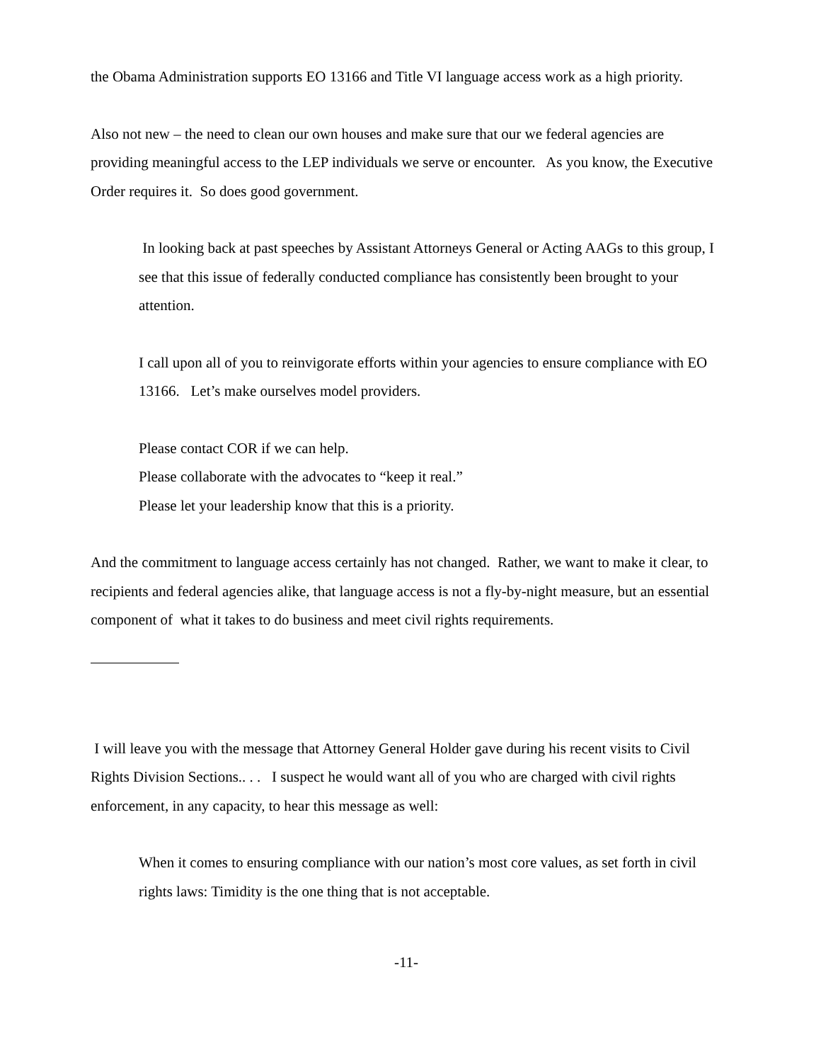the Obama Administration supports EO 13166 and Title VI language access work as a high priority.
Also not new – the need to clean our own houses and make sure that our we federal agencies are providing meaningful access to the LEP individuals we serve or encounter. As you know, the Executive Order requires it. So does good government.
In looking back at past speeches by Assistant Attorneys General or Acting AAGs to this group, I see that this issue of federally conducted compliance has consistently been brought to your attention.
I call upon all of you to reinvigorate efforts within your agencies to ensure compliance with EO 13166. Let’s make ourselves model providers.
Please contact COR if we can help.
Please collaborate with the advocates to “keep it real.”
Please let your leadership know that this is a priority.
And the commitment to language access certainly has not changed. Rather, we want to make it clear, to recipients and federal agencies alike, that language access is not a fly-by-night measure, but an essential component of what it takes to do business and meet civil rights requirements.
I will leave you with the message that Attorney General Holder gave during his recent visits to Civil Rights Division Sections.. . . I suspect he would want all of you who are charged with civil rights enforcement, in any capacity, to hear this message as well:
When it comes to ensuring compliance with our nation’s most core values, as set forth in civil rights laws: Timidity is the one thing that is not acceptable.
-11-